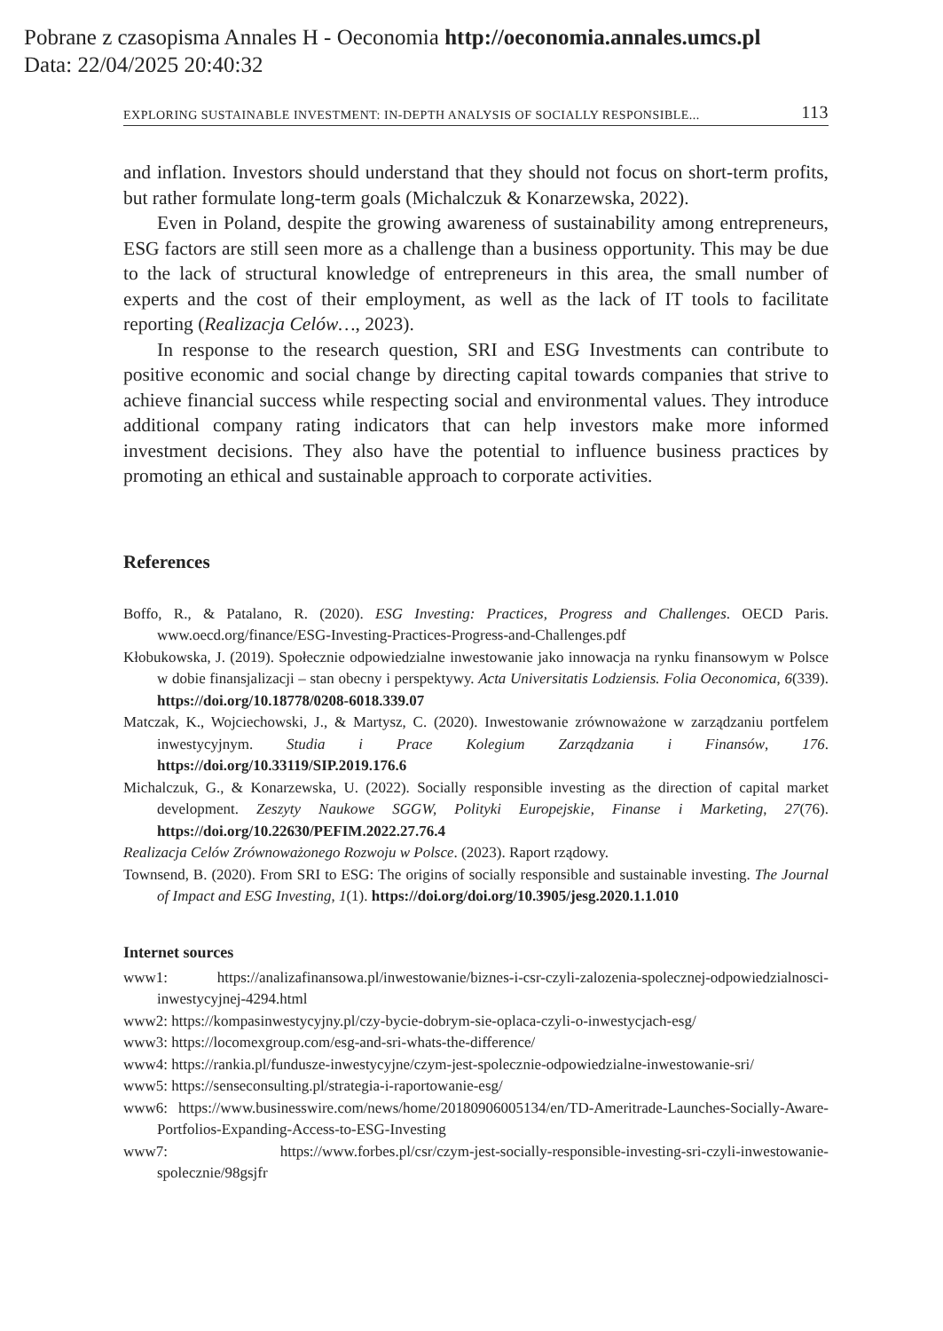Pobrane z czasopisma Annales H - Oeconomia http://oeconomia.annales.umcs.pl
Data: 22/04/2025 20:40:32
EXPLORING SUSTAINABLE INVESTMENT: IN-DEPTH ANALYSIS OF SOCIALLY RESPONSIBLE... 113
and inflation. Investors should understand that they should not focus on short-term profits, but rather formulate long-term goals (Michalczuk & Konarzewska, 2022).
Even in Poland, despite the growing awareness of sustainability among entrepreneurs, ESG factors are still seen more as a challenge than a business opportunity. This may be due to the lack of structural knowledge of entrepreneurs in this area, the small number of experts and the cost of their employment, as well as the lack of IT tools to facilitate reporting (Realizacja Celów…, 2023).
In response to the research question, SRI and ESG Investments can contribute to positive economic and social change by directing capital towards companies that strive to achieve financial success while respecting social and environmental values. They introduce additional company rating indicators that can help investors make more informed investment decisions. They also have the potential to influence business practices by promoting an ethical and sustainable approach to corporate activities.
References
Boffo, R., & Patalano, R. (2020). ESG Investing: Practices, Progress and Challenges. OECD Paris. www.oecd.org/finance/ESG-Investing-Practices-Progress-and-Challenges.pdf
Kłobukowska, J. (2019). Społecznie odpowiedzialne inwestowanie jako innowacja na rynku finansowym w Polsce w dobie finansjalizacji – stan obecny i perspektywy. Acta Universitatis Lodziensis. Folia Oeconomica, 6(339). https://doi.org/10.18778/0208-6018.339.07
Matczak, K., Wojciechowski, J., & Martysz, C. (2020). Inwestowanie zrównoważone w zarządzaniu portfelem inwestycyjnym. Studia i Prace Kolegium Zarządzania i Finansów, 176. https://doi.org/10.33119/SIP.2019.176.6
Michalczuk, G., & Konarzewska, U. (2022). Socially responsible investing as the direction of capital market development. Zeszyty Naukowe SGGW, Polityki Europejskie, Finanse i Marketing, 27(76). https://doi.org/10.22630/PEFIM.2022.27.76.4
Realizacja Celów Zrównoważonego Rozwoju w Polsce. (2023). Raport rządowy.
Townsend, B. (2020). From SRI to ESG: The origins of socially responsible and sustainable investing. The Journal of Impact and ESG Investing, 1(1). https://doi.org/doi.org/10.3905/jesg.2020.1.1.010
Internet sources
www1: https://analizafinansowa.pl/inwestowanie/biznes-i-csr-czyli-zalozenia-spolecznej-odpowiedzialnosci-inwestycyjnej-4294.html
www2: https://kompasinwestycyjny.pl/czy-bycie-dobrym-sie-oplaca-czyli-o-inwestycjach-esg/
www3: https://locomexgroup.com/esg-and-sri-whats-the-difference/
www4: https://rankia.pl/fundusze-inwestycyjne/czym-jest-spolecznie-odpowiedzialne-inwestowanie-sri/
www5: https://senseconsulting.pl/strategia-i-raportowanie-esg/
www6: https://www.businesswire.com/news/home/20180906005134/en/TD-Ameritrade-Launches-Socially-Aware-Portfolios-Expanding-Access-to-ESG-Investing
www7: https://www.forbes.pl/csr/czym-jest-socially-responsible-investing-sri-czyli-inwestowanie-spolecznie/98gsjfr